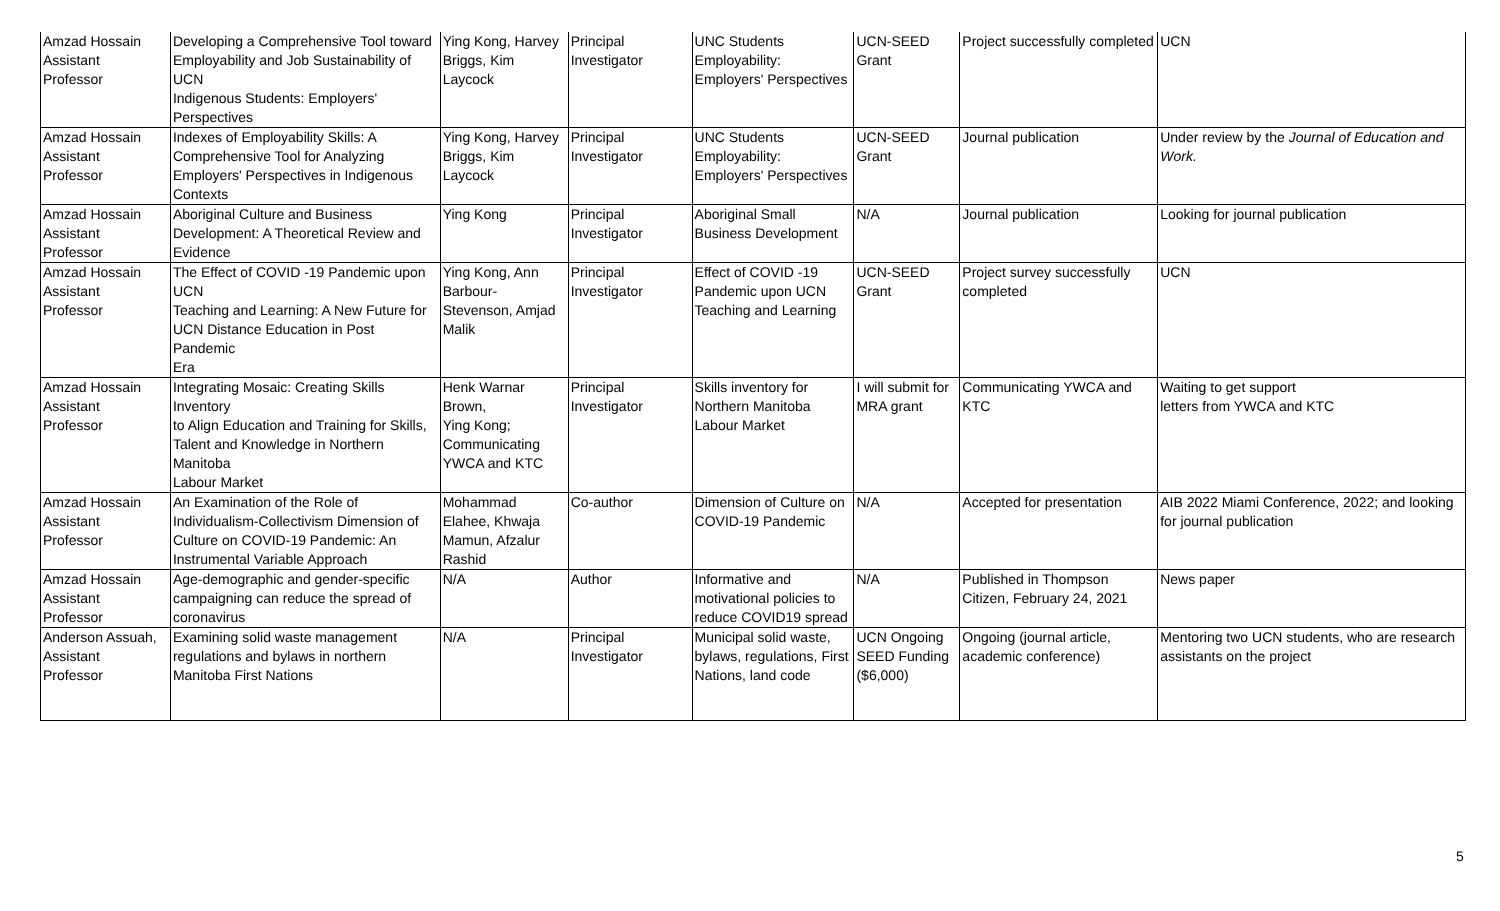| Amzad Hossain Assistant Professor | Developing a Comprehensive Tool toward Employability and Job Sustainability of UCN Indigenous Students: Employers' Perspectives | Ying Kong, Harvey Briggs, Kim Laycock | Principal Investigator | UNC Students Employability: Employers' Perspectives | UCN-SEED Grant | Project successfully completed | UCN |
| Amzad Hossain Assistant Professor | Indexes of Employability Skills: A Comprehensive Tool for Analyzing Employers' Perspectives in Indigenous Contexts | Ying Kong, Harvey Briggs, Kim Laycock | Principal Investigator | UNC Students Employability: Employers' Perspectives | UCN-SEED Grant | Journal publication | Under review by the Journal of Education and Work. |
| Amzad Hossain Assistant Professor | Aboriginal Culture and Business Development: A Theoretical Review and Evidence | Ying Kong | Principal Investigator | Aboriginal Small Business Development | N/A | Journal publication | Looking for journal publication |
| Amzad Hossain Assistant Professor | The Effect of COVID -19 Pandemic upon UCN Teaching and Learning: A New Future for UCN Distance Education in Post Pandemic Era | Ying Kong, Ann Barbour-Stevenson, Amjad Malik | Principal Investigator | Effect of COVID -19 Pandemic upon UCN Teaching and Learning | UCN-SEED Grant | Project survey successfully completed | UCN |
| Amzad Hossain Assistant Professor | Integrating Mosaic: Creating Skills Inventory to Align Education and Training for Skills, Talent and Knowledge in Northern Manitoba Labour Market | Henk Warnar Brown, Ying Kong; Communicating YWCA and KTC | Principal Investigator | Skills inventory for Northern Manitoba Labour Market | I will submit for MRA grant | Communicating YWCA and KTC | Waiting to get support letters from YWCA and KTC |
| Amzad Hossain Assistant Professor | An Examination of the Role of Individualism-Collectivism Dimension of Culture on COVID-19 Pandemic: An Instrumental Variable Approach | Mohammad Elahee, Khwaja Mamun, Afzalur Rashid | Co-author | Dimension of Culture on COVID-19 Pandemic | N/A | Accepted for presentation | AIB 2022 Miami Conference, 2022; and looking for journal publication |
| Amzad Hossain Assistant Professor | Age-demographic and gender-specific campaigning can reduce the spread of coronavirus | N/A | Author | Informative and motivational policies to reduce COVID19 spread | N/A | Published in Thompson Citizen, February 24, 2021 | News paper |
| Anderson Assuah, Assistant Professor | Examining solid waste management regulations and bylaws in northern Manitoba First Nations | N/A | Principal Investigator | Municipal solid waste, bylaws, regulations, First Nations, land code | UCN Ongoing SEED Funding ($6,000) | Ongoing (journal article, academic conference) | Mentoring two UCN students, who are research assistants on the project |
5